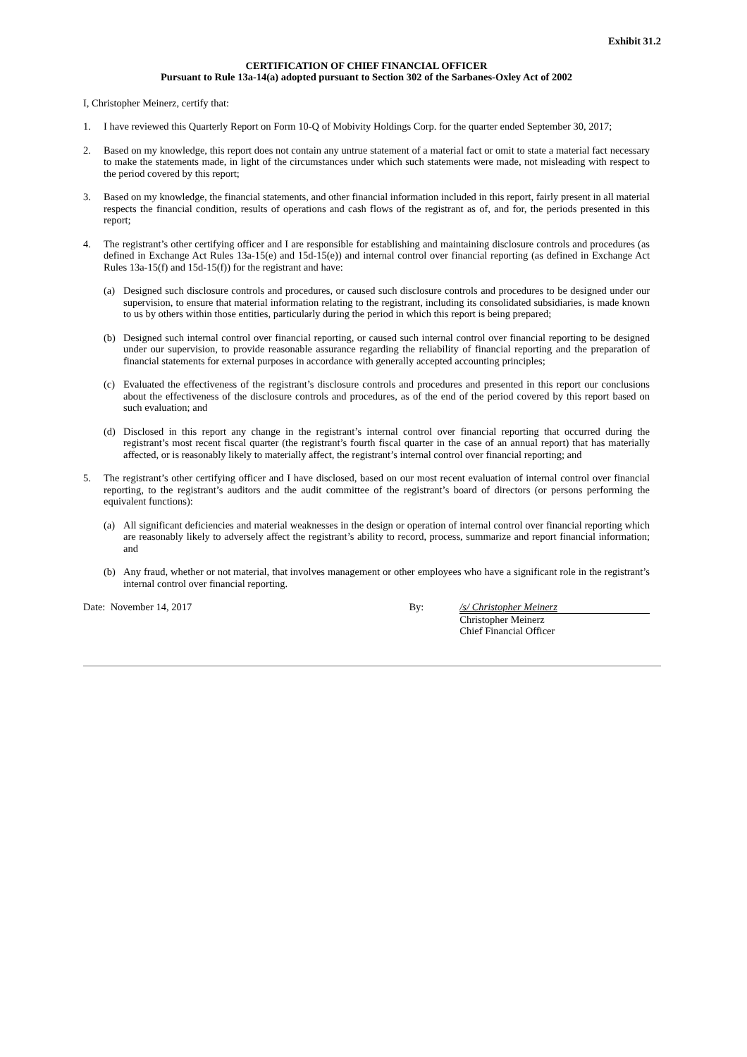Exhibit 31.2
CERTIFICATION OF CHIEF FINANCIAL OFFICER
Pursuant to Rule 13a-14(a) adopted pursuant to Section 302 of the Sarbanes-Oxley Act of 2002
I, Christopher Meinerz, certify that:
1. I have reviewed this Quarterly Report on Form 10-Q of Mobivity Holdings Corp. for the quarter ended September 30, 2017;
2. Based on my knowledge, this report does not contain any untrue statement of a material fact or omit to state a material fact necessary to make the statements made, in light of the circumstances under which such statements were made, not misleading with respect to the period covered by this report;
3. Based on my knowledge, the financial statements, and other financial information included in this report, fairly present in all material respects the financial condition, results of operations and cash flows of the registrant as of, and for, the periods presented in this report;
4. The registrant’s other certifying officer and I are responsible for establishing and maintaining disclosure controls and procedures (as defined in Exchange Act Rules 13a-15(e) and 15d-15(e)) and internal control over financial reporting (as defined in Exchange Act Rules 13a-15(f) and 15d-15(f)) for the registrant and have:
(a) Designed such disclosure controls and procedures, or caused such disclosure controls and procedures to be designed under our supervision, to ensure that material information relating to the registrant, including its consolidated subsidiaries, is made known to us by others within those entities, particularly during the period in which this report is being prepared;
(b) Designed such internal control over financial reporting, or caused such internal control over financial reporting to be designed under our supervision, to provide reasonable assurance regarding the reliability of financial reporting and the preparation of financial statements for external purposes in accordance with generally accepted accounting principles;
(c) Evaluated the effectiveness of the registrant’s disclosure controls and procedures and presented in this report our conclusions about the effectiveness of the disclosure controls and procedures, as of the end of the period covered by this report based on such evaluation; and
(d) Disclosed in this report any change in the registrant’s internal control over financial reporting that occurred during the registrant’s most recent fiscal quarter (the registrant’s fourth fiscal quarter in the case of an annual report) that has materially affected, or is reasonably likely to materially affect, the registrant’s internal control over financial reporting; and
5. The registrant’s other certifying officer and I have disclosed, based on our most recent evaluation of internal control over financial reporting, to the registrant’s auditors and the audit committee of the registrant’s board of directors (or persons performing the equivalent functions):
(a) All significant deficiencies and material weaknesses in the design or operation of internal control over financial reporting which are reasonably likely to adversely affect the registrant’s ability to record, process, summarize and report financial information; and
(b) Any fraud, whether or not material, that involves management or other employees who have a significant role in the registrant’s internal control over financial reporting.
Date: November 14, 2017 By: /s/ Christopher Meinerz
Christopher Meinerz
Chief Financial Officer